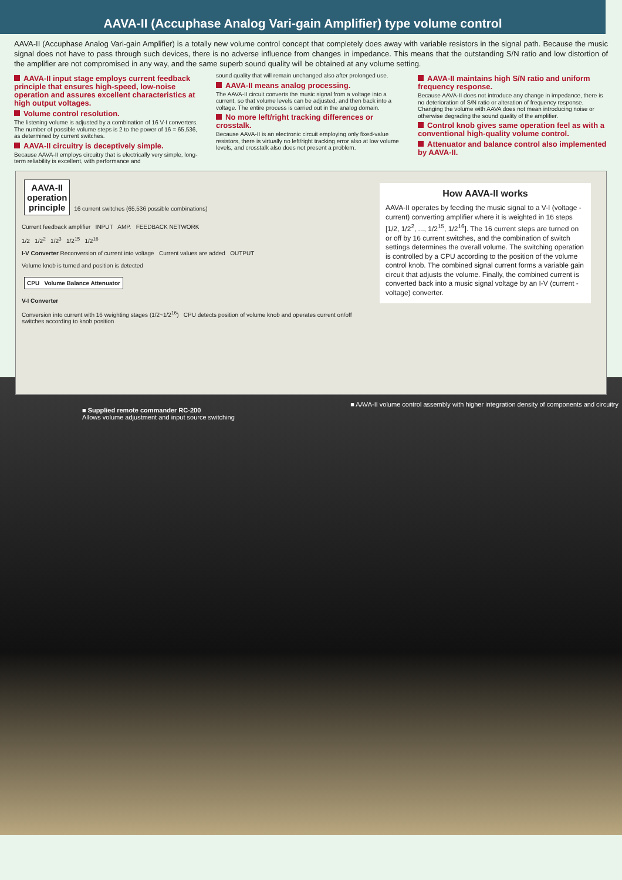AAVA-II (Accuphase Analog Vari-gain Amplifier) type volume control
AAVA-II (Accuphase Analog Vari-gain Amplifier) is a totally new volume control concept that completely does away with variable resistors in the signal path. Because the music signal does not have to pass through such devices, there is no adverse influence from changes in impedance. This means that the outstanding S/N ratio and low distortion of the amplifier are not compromised in any way, and the same superb sound quality will be obtained at any volume setting.
AAVA-II input stage employs current feedback principle that ensures high-speed, low-noise operation and assures excellent characteristics at high output voltages.
Volume control resolution.
The listening volume is adjusted by a combination of 16 V-I converters. The number of possible volume steps is 2 to the power of 16 = 65,536, as determined by current switches.
AAVA-II circuitry is deceptively simple.
Because AAVA-II employs circuitry that is electrically very simple, long-term reliability is excellent, with performance and
sound quality that will remain unchanged also after prolonged use.
AAVA-II means analog processing.
The AAVA-II circuit converts the music signal from a voltage into a current, so that volume levels can be adjusted, and then back into a voltage. The entire process is carried out in the analog domain.
No more left/right tracking differences or crosstalk.
Because AAVA-II is an electronic circuit employing only fixed-value resistors, there is virtually no left/right tracking error also at low volume levels, and crosstalk also does not present a problem.
AAVA-II maintains high S/N ratio and uniform frequency response.
Because AAVA-II does not introduce any change in impedance, there is no deterioration of S/N ratio or alteration of frequency response. Changing the volume with AAVA does not mean introducing noise or otherwise degrading the sound quality of the amplifier.
Control knob gives same operation feel as with a conventional high-quality volume control.
Attenuator and balance control also implemented by AAVA-II.
AAVA-II
operation
principle
16 current switches (65,536 possible combinations)
Current feedback amplifier INPUT AMP. FEEDBACK NETWORK
1/2 1/2<sup>2</sup> 1/2<sup>3</sup> 1/2<sup>15</sup> 1/2<sup>16</sup>
I-V Converter Reconversion of current into voltage Current values are added OUTPUT
Volume knob is turned and position is detected
CPU Volume Balance Attenuator
V-I Converter
Conversion into current with 16 weighting stages (1/2~1/2<sup>16</sup>) CPU detects position of volume knob and operates current on/off switches according to knob position
How AAVA-II works
AAVA-II operates by feeding the music signal to a V-I (voltage - current) converting amplifier where it is weighted in 16 steps [1/2, 1/2<sup>2</sup>, ..., 1/2<sup>15</sup>, 1/2<sup>16</sup>]. The 16 current steps are turned on or off by 16 current switches, and the combination of switch settings determines the overall volume. The switching operation is controlled by a CPU according to the position of the volume control knob. The combined signal current forms a variable gain circuit that adjusts the volume. Finally, the combined current is converted back into a music signal voltage by an I-V (current - voltage) converter.
■ Supplied remote commander RC-200
Allows volume adjustment and input source switching
■ AAVA-II volume control assembly with higher integration density of components and circuitry